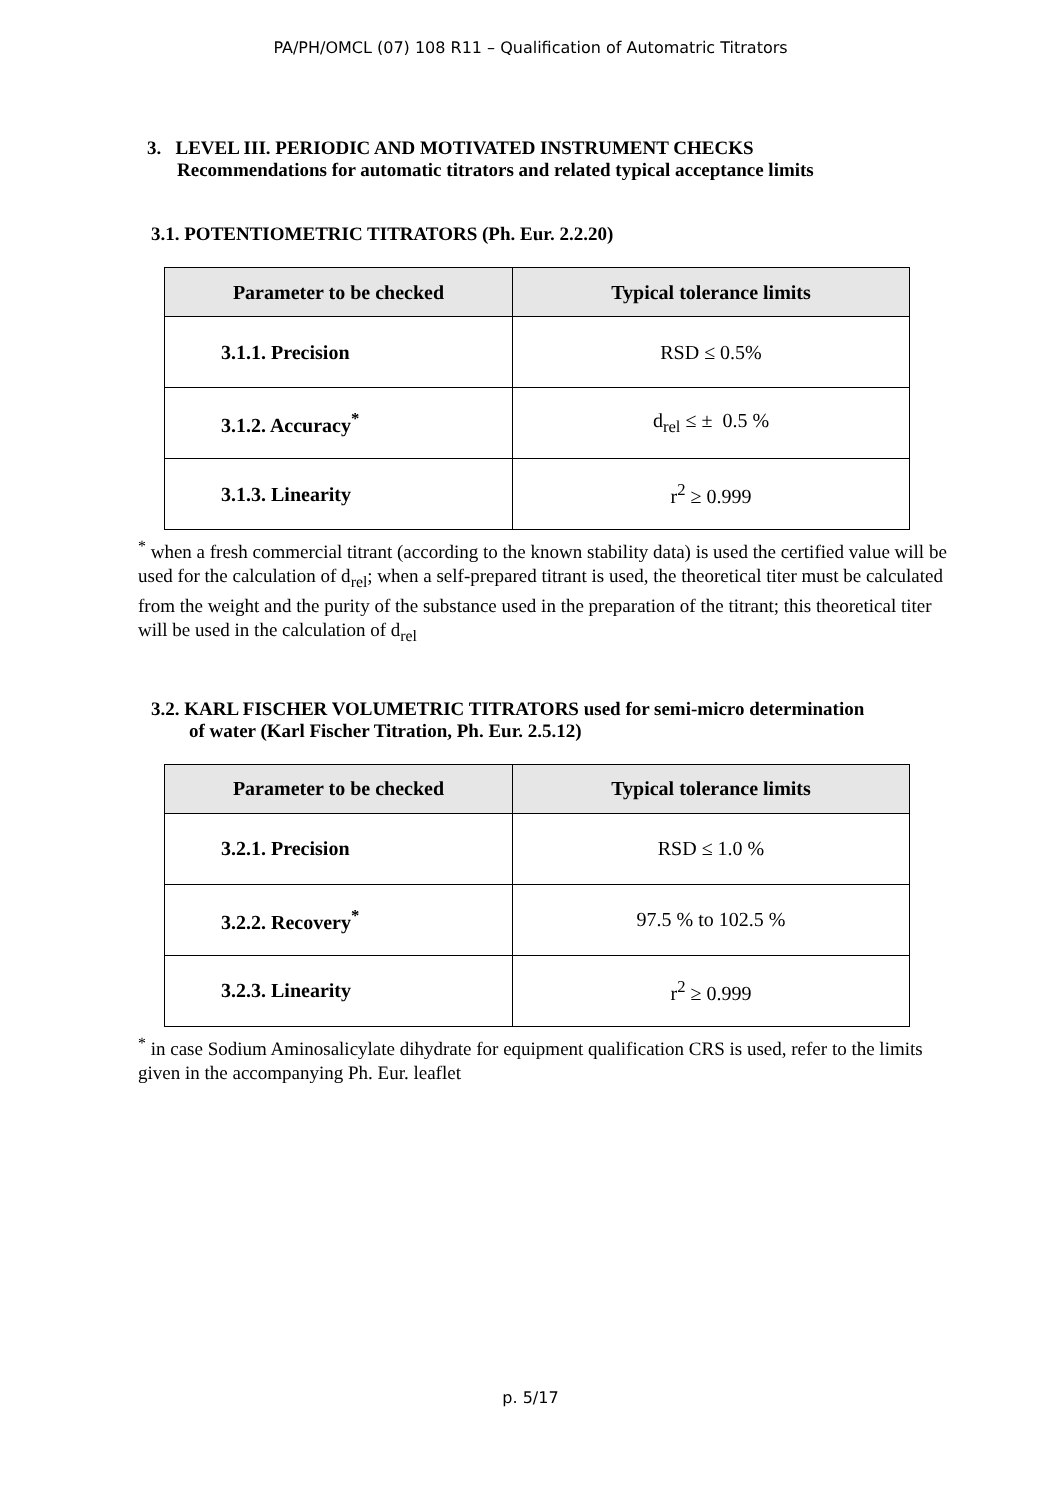PA/PH/OMCL (07) 108 R11 – Qualification of Automatric Titrators
3. LEVEL III. PERIODIC AND MOTIVATED INSTRUMENT CHECKS
Recommendations for automatic titrators and related typical acceptance limits
3.1. POTENTIOMETRIC TITRATORS (Ph. Eur. 2.2.20)
| Parameter to be checked | Typical tolerance limits |
| --- | --- |
| 3.1.1. Precision | RSD ≤ 0.5% |
| 3.1.2. Accuracy<sup>*</sup> | d<sub>rel</sub> ≤ ± 0.5 % |
| 3.1.3. Linearity | r<sup>2</sup> ≥ 0.999 |
<sup>*</sup> when a fresh commercial titrant (according to the known stability data) is used the certified value will be used for the calculation of d<sub>rel</sub>; when a self-prepared titrant is used, the theoretical titer must be calculated from the weight and the purity of the substance used in the preparation of the titrant; this theoretical titer will be used in the calculation of d<sub>rel</sub>
3.2. KARL FISCHER VOLUMETRIC TITRATORS used for semi-micro determination
of water (Karl Fischer Titration, Ph. Eur. 2.5.12)
| Parameter to be checked | Typical tolerance limits |
| --- | --- |
| 3.2.1. Precision | RSD ≤ 1.0 % |
| 3.2.2. Recovery<sup>*</sup> | 97.5 % to 102.5 % |
| 3.2.3. Linearity | r<sup>2</sup> ≥ 0.999 |
<sup>*</sup> in case Sodium Aminosalicylate dihydrate for equipment qualification CRS is used, refer to the limits given in the accompanying Ph. Eur. leaflet
p. 5/17